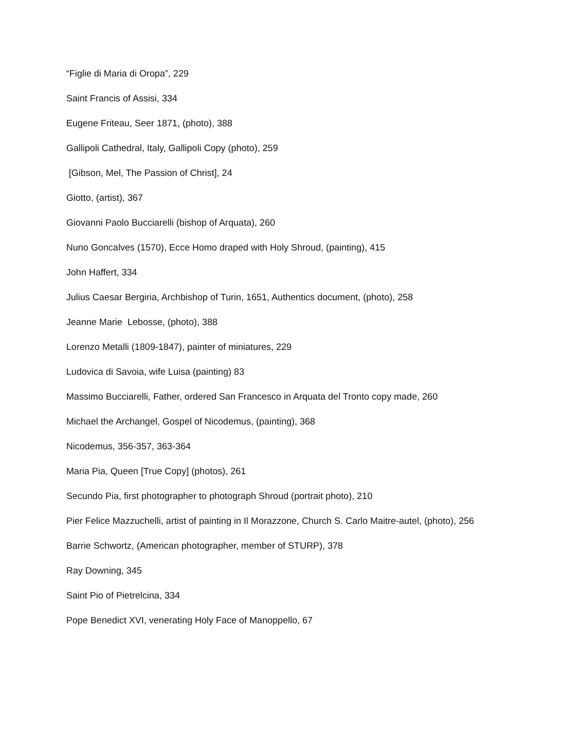“Figlie di Maria di Oropa”, 229
Saint Francis of Assisi, 334
Eugene Friteau, Seer 1871, (photo), 388
Gallipoli Cathedral, Italy, Gallipoli Copy (photo), 259
[Gibson, Mel, The Passion of Christ], 24
Giotto, (artist), 367
Giovanni Paolo Bucciarelli (bishop of Arquata), 260
Nuno Goncalves (1570), Ecce Homo draped with Holy Shroud, (painting), 415
John Haffert, 334
Julius Caesar Bergiria, Archbishop of Turin, 1651, Authentics document, (photo), 258
Jeanne Marie Lebosse, (photo), 388
Lorenzo Metalli (1809-1847), painter of miniatures, 229
Ludovica di Savoia, wife Luisa (painting) 83
Massimo Bucciarelli, Father, ordered San Francesco in Arquata del Tronto copy made, 260
Michael the Archangel, Gospel of Nicodemus, (painting), 368
Nicodemus, 356-357, 363-364
Maria Pia, Queen [True Copy] (photos), 261
Secundo Pia, first photographer to photograph Shroud (portrait photo), 210
Pier Felice Mazzuchelli, artist of painting in Il Morazzone, Church S. Carlo Maitre-autel, (photo), 256
Barrie Schwortz, (American photographer, member of STURP), 378
Ray Downing, 345
Saint Pio of Pietrelcina, 334
Pope Benedict XVI, venerating Holy Face of Manoppello, 67